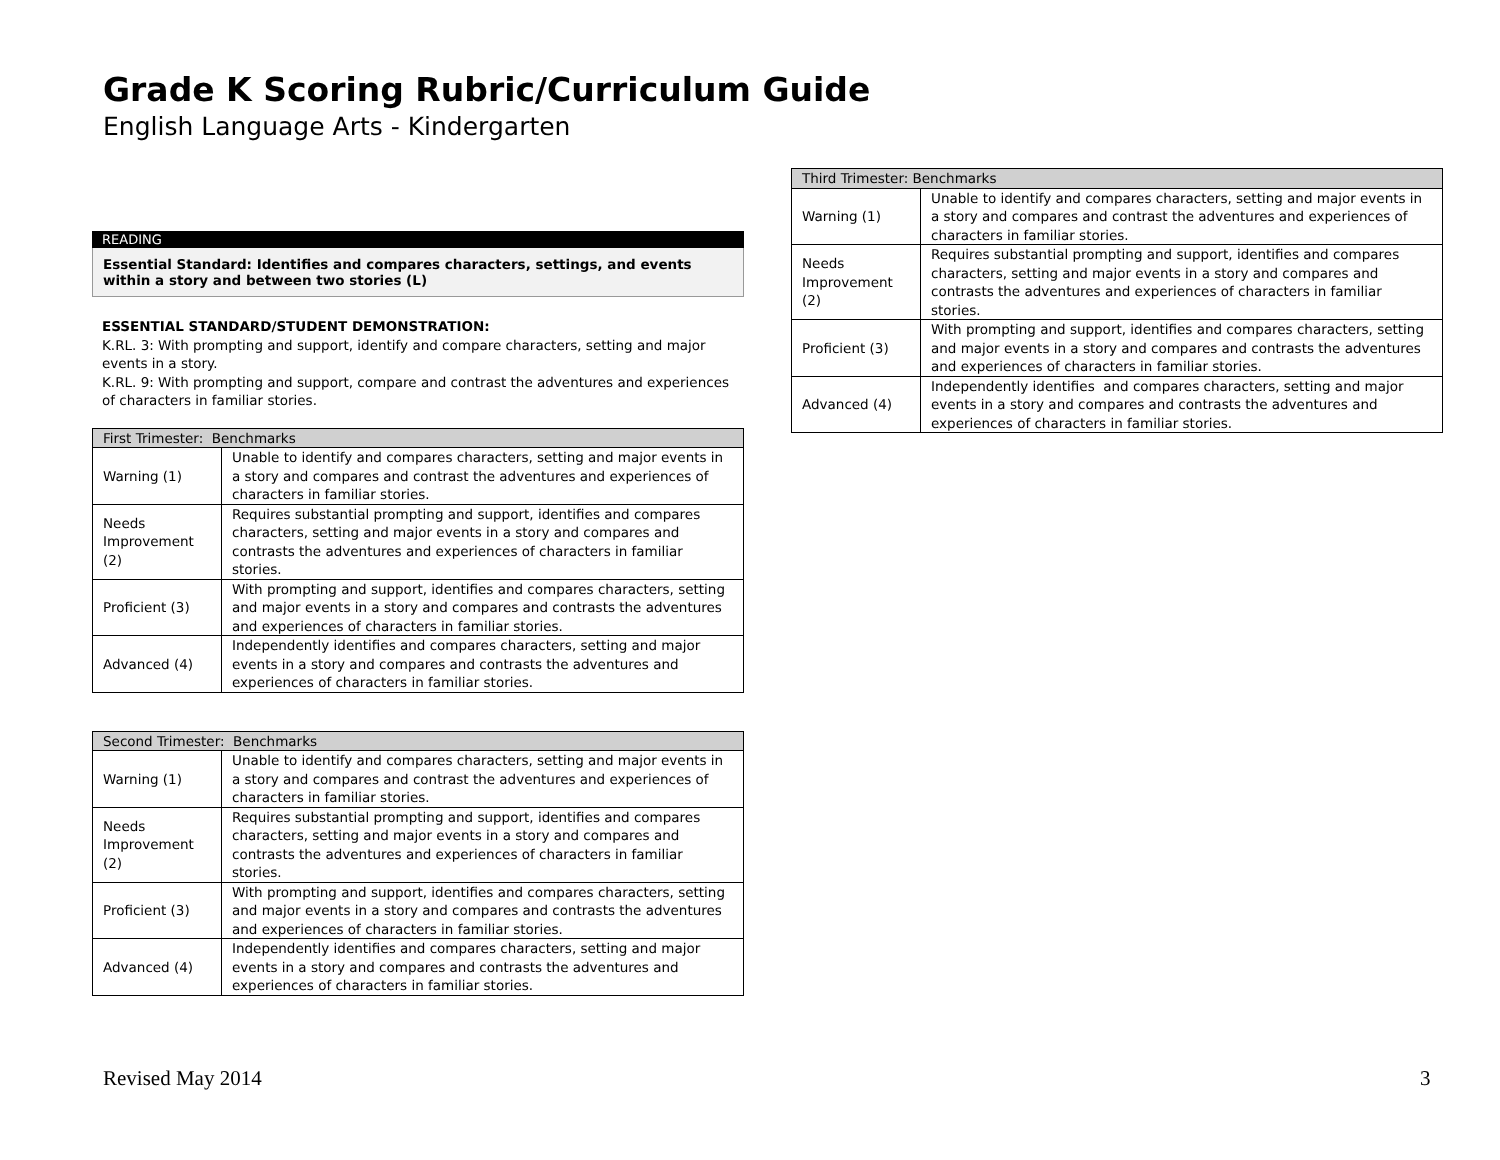Grade K Scoring Rubric/Curriculum Guide
English Language Arts - Kindergarten
READING
Essential Standard: Identifies and compares characters, settings, and events within a story and between two stories (L)
ESSENTIAL STANDARD/STUDENT DEMONSTRATION:
K.RL. 3: With prompting and support, identify and compare characters, setting and major events in a story.
K.RL. 9: With prompting and support, compare and contrast the adventures and experiences of characters in familiar stories.
| First Trimester: Benchmarks | |
| --- | --- |
| Warning (1) | Unable to identify and compares characters, setting and major events in a story and compares and contrast the adventures and experiences of characters in familiar stories. |
| Needs Improvement (2) | Requires substantial prompting and support, identifies and compares characters, setting and major events in a story and compares and contrasts the adventures and experiences of characters in familiar stories. |
| Proficient (3) | With prompting and support, identifies and compares characters, setting and major events in a story and compares and contrasts the adventures and experiences of characters in familiar stories. |
| Advanced (4) | Independently identifies and compares characters, setting and major events in a story and compares and contrasts the adventures and experiences of characters in familiar stories. |
| Second Trimester: Benchmarks | |
| --- | --- |
| Warning (1) | Unable to identify and compares characters, setting and major events in a story and compares and contrast the adventures and experiences of characters in familiar stories. |
| Needs Improvement (2) | Requires substantial prompting and support, identifies and compares characters, setting and major events in a story and compares and contrasts the adventures and experiences of characters in familiar stories. |
| Proficient (3) | With prompting and support, identifies and compares characters, setting and major events in a story and compares and contrasts the adventures and experiences of characters in familiar stories. |
| Advanced (4) | Independently identifies and compares characters, setting and major events in a story and compares and contrasts the adventures and experiences of characters in familiar stories. |
| Third Trimester: Benchmarks | |
| --- | --- |
| Warning (1) | Unable to identify and compares characters, setting and major events in a story and compares and contrast the adventures and experiences of characters in familiar stories. |
| Needs Improvement (2) | Requires substantial prompting and support, identifies and compares characters, setting and major events in a story and compares and contrasts the adventures and experiences of characters in familiar stories. |
| Proficient (3) | With prompting and support, identifies and compares characters, setting and major events in a story and compares and contrasts the adventures and experiences of characters in familiar stories. |
| Advanced (4) | Independently identifies and compares characters, setting and major events in a story and compares and contrasts the adventures and experiences of characters in familiar stories. |
Revised May 2014 3